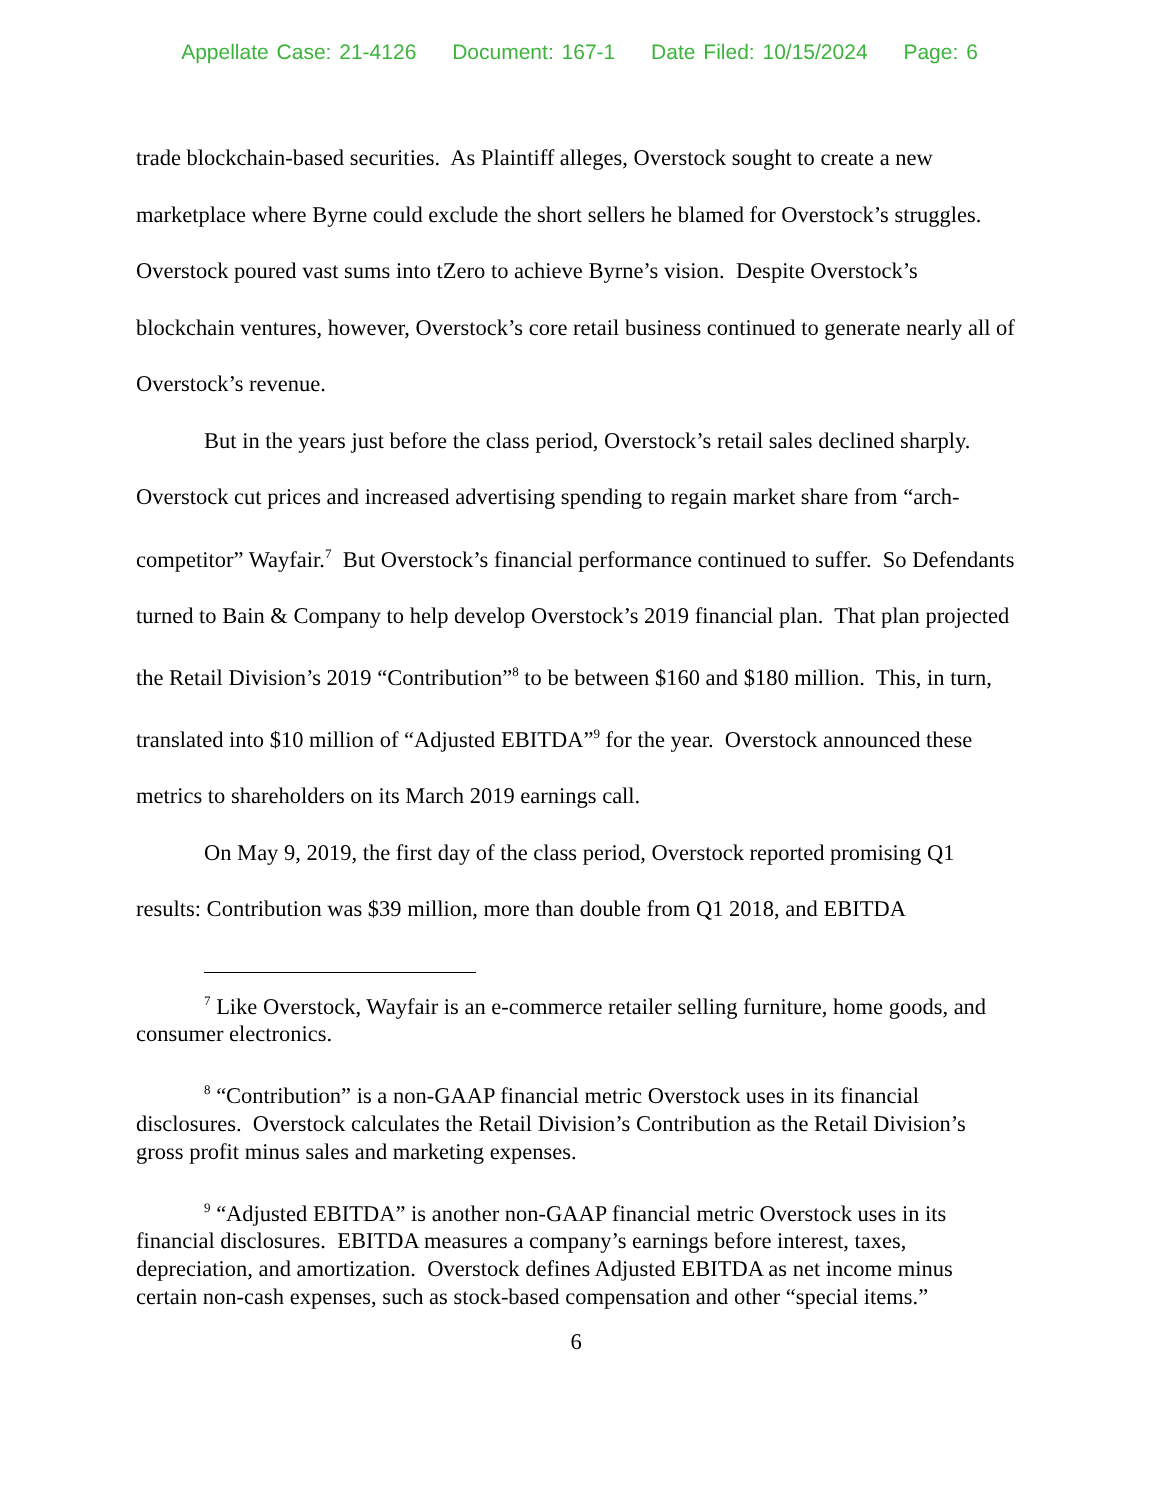Appellate Case: 21-4126 Document: 167-1 Date Filed: 10/15/2024 Page: 6
trade blockchain-based securities. As Plaintiff alleges, Overstock sought to create a new marketplace where Byrne could exclude the short sellers he blamed for Overstock’s struggles. Overstock poured vast sums into tZero to achieve Byrne’s vision. Despite Overstock’s blockchain ventures, however, Overstock’s core retail business continued to generate nearly all of Overstock’s revenue.
But in the years just before the class period, Overstock’s retail sales declined sharply. Overstock cut prices and increased advertising spending to regain market share from “arch-competitor” Wayfair.<sup>7</sup> But Overstock’s financial performance continued to suffer. So Defendants turned to Bain & Company to help develop Overstock’s 2019 financial plan. That plan projected the Retail Division’s 2019 “Contribution”<sup>8</sup> to be between $160 and $180 million. This, in turn, translated into $10 million of “Adjusted EBITDA”<sup>9</sup> for the year. Overstock announced these metrics to shareholders on its March 2019 earnings call.
On May 9, 2019, the first day of the class period, Overstock reported promising Q1 results: Contribution was $39 million, more than double from Q1 2018, and EBITDA
<sup>7</sup> Like Overstock, Wayfair is an e-commerce retailer selling furniture, home goods, and consumer electronics.
<sup>8</sup> “Contribution” is a non-GAAP financial metric Overstock uses in its financial disclosures. Overstock calculates the Retail Division’s Contribution as the Retail Division’s gross profit minus sales and marketing expenses.
<sup>9</sup> “Adjusted EBITDA” is another non-GAAP financial metric Overstock uses in its financial disclosures. EBITDA measures a company’s earnings before interest, taxes, depreciation, and amortization. Overstock defines Adjusted EBITDA as net income minus certain non-cash expenses, such as stock-based compensation and other “special items.”
6